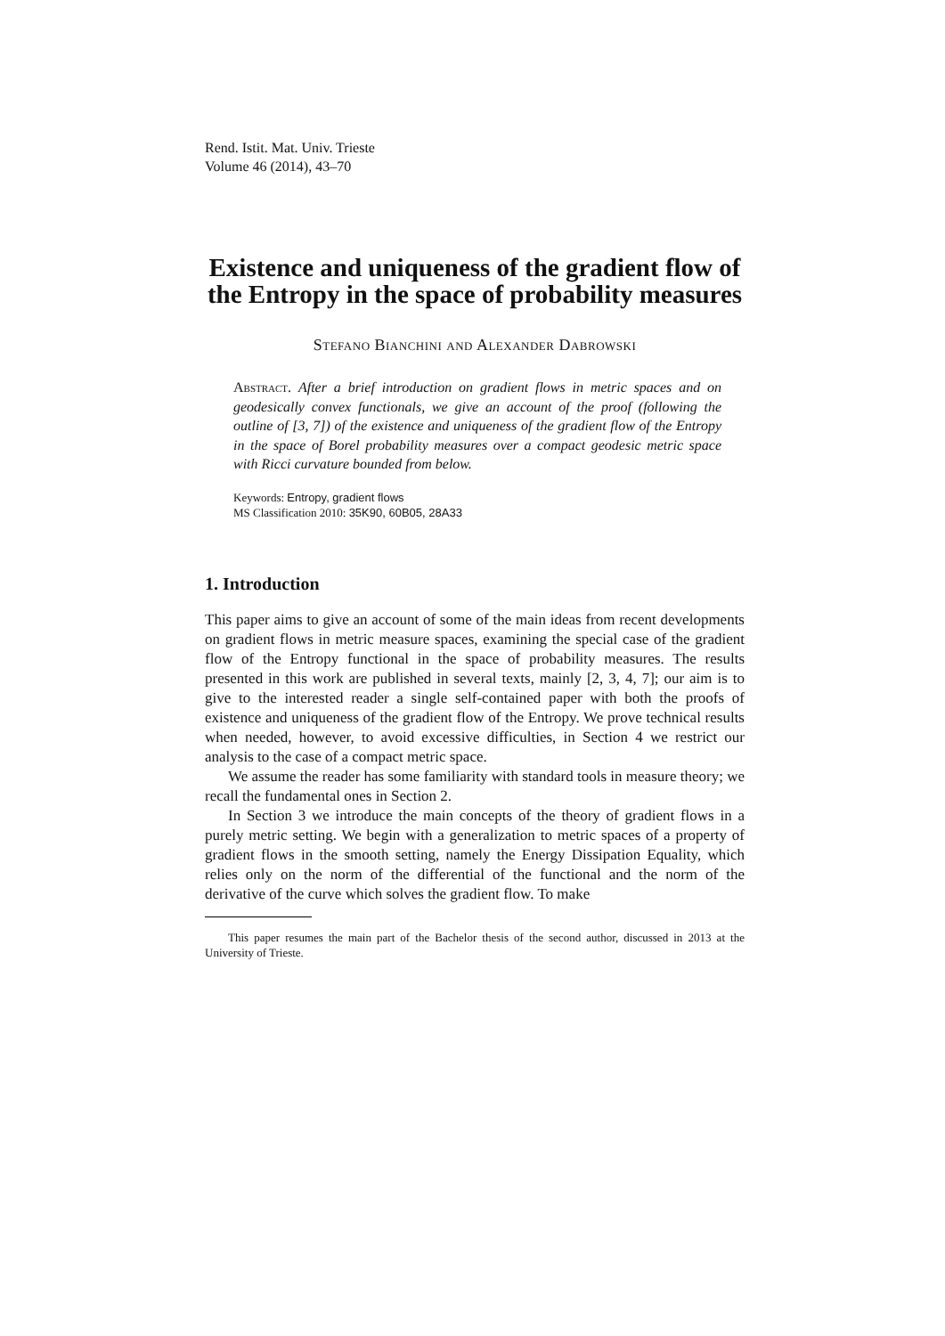Rend. Istit. Mat. Univ. Trieste
Volume 46 (2014), 43–70
Existence and uniqueness of the gradient flow of the Entropy in the space of probability measures
Stefano Bianchini and Alexander Dabrowski
Abstract. After a brief introduction on gradient flows in metric spaces and on geodesically convex functionals, we give an account of the proof (following the outline of [3, 7]) of the existence and uniqueness of the gradient flow of the Entropy in the space of Borel probability measures over a compact geodesic metric space with Ricci curvature bounded from below.
Keywords: Entropy, gradient flows
MS Classification 2010: 35K90, 60B05, 28A33
1. Introduction
This paper aims to give an account of some of the main ideas from recent developments on gradient flows in metric measure spaces, examining the special case of the gradient flow of the Entropy functional in the space of probability measures. The results presented in this work are published in several texts, mainly [2, 3, 4, 7]; our aim is to give to the interested reader a single self-contained paper with both the proofs of existence and uniqueness of the gradient flow of the Entropy. We prove technical results when needed, however, to avoid excessive difficulties, in Section 4 we restrict our analysis to the case of a compact metric space.
We assume the reader has some familiarity with standard tools in measure theory; we recall the fundamental ones in Section 2.
In Section 3 we introduce the main concepts of the theory of gradient flows in a purely metric setting. We begin with a generalization to metric spaces of a property of gradient flows in the smooth setting, namely the Energy Dissipation Equality, which relies only on the norm of the differential of the functional and the norm of the derivative of the curve which solves the gradient flow. To make
This paper resumes the main part of the Bachelor thesis of the second author, discussed in 2013 at the University of Trieste.